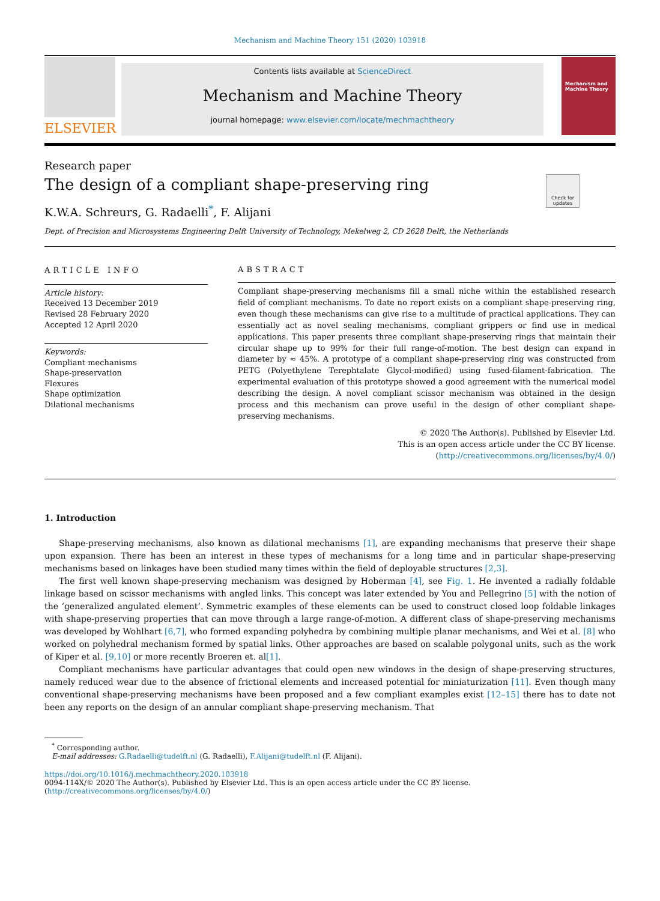Mechanism and Machine Theory 151 (2020) 103918
ELSEVIER
Contents lists available at ScienceDirect
Mechanism and Machine Theory
journal homepage: www.elsevier.com/locate/mechmachtheory
Mechanism and Machine Theory
Research paper
The design of a compliant shape-preserving ring
K.W.A. Schreurs, G. Radaelli<sup>*</sup>, F. Alijani
Check for updates
Dept. of Precision and Microsystems Engineering Delft University of Technology, Mekelweg 2, CD 2628 Delft, the Netherlands
ARTICLE INFO
Article history:
Received 13 December 2019
Revised 28 February 2020
Accepted 12 April 2020
Keywords:
Compliant mechanisms
Shape-preservation
Flexures
Shape optimization
Dilational mechanisms
ABSTRACT
Compliant shape-preserving mechanisms fill a small niche within the established research field of compliant mechanisms. To date no report exists on a compliant shape-preserving ring, even though these mechanisms can give rise to a multitude of practical applications. They can essentially act as novel sealing mechanisms, compliant grippers or find use in medical applications. This paper presents three compliant shape-preserving rings that maintain their circular shape up to 99% for their full range-of-motion. The best design can expand in diameter by ≈ 45%. A prototype of a compliant shape-preserving ring was constructed from PETG (Polyethylene Terephtalate Glycol-modified) using fused-filament-fabrication. The experimental evaluation of this prototype showed a good agreement with the numerical model describing the design. A novel compliant scissor mechanism was obtained in the design process and this mechanism can prove useful in the design of other compliant shape-preserving mechanisms.
© 2020 The Author(s). Published by Elsevier Ltd.
This is an open access article under the CC BY license.
(http://creativecommons.org/licenses/by/4.0/)
1. Introduction
Shape-preserving mechanisms, also known as dilational mechanisms [1], are expanding mechanisms that preserve their shape upon expansion. There has been an interest in these types of mechanisms for a long time and in particular shape-preserving mechanisms based on linkages have been studied many times within the field of deployable structures [2,3].
The first well known shape-preserving mechanism was designed by Hoberman [4], see Fig. 1. He invented a radially foldable linkage based on scissor mechanisms with angled links. This concept was later extended by You and Pellegrino [5] with the notion of the ‘generalized angulated element’. Symmetric examples of these elements can be used to construct closed loop foldable linkages with shape-preserving properties that can move through a large range-of-motion. A different class of shape-preserving mechanisms was developed by Wohlhart [6,7], who formed expanding polyhedra by combining multiple planar mechanisms, and Wei et al. [8] who worked on polyhedral mechanism formed by spatial links. Other approaches are based on scalable polygonal units, such as the work of Kiper et al. [9,10] or more recently Broeren et. al[1].
Compliant mechanisms have particular advantages that could open new windows in the design of shape-preserving structures, namely reduced wear due to the absence of frictional elements and increased potential for miniaturization [11]. Even though many conventional shape-preserving mechanisms have been proposed and a few compliant examples exist [12–15] there has to date not been any reports on the design of an annular compliant shape-preserving mechanism. That
<sup>*</sup> Corresponding author.
E-mail addresses: G.Radaelli@tudelft.nl (G. Radaelli), F.Alijani@tudelft.nl (F. Alijani).
https://doi.org/10.1016/j.mechmachtheory.2020.103918
0094-114X/© 2020 The Author(s). Published by Elsevier Ltd. This is an open access article under the CC BY license.
(http://creativecommons.org/licenses/by/4.0/)